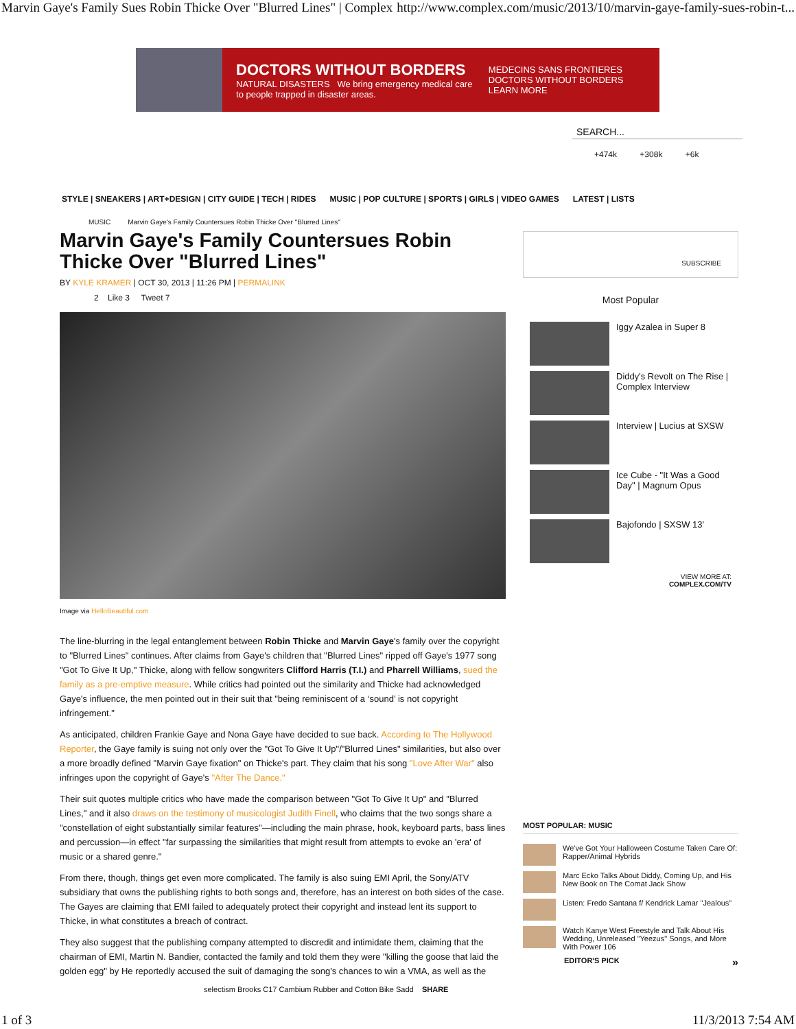Marvin Gaye's Family Sues Robin Thicke Over "Blurred Lines" | Complex http://www.complex.com/music/2013/10/marvin-gaye-family-sues-robin-t...
DOCTORS WITHOUT BORDERS
NATURAL DISASTERS We bring emergency medical care to people trapped in disaster areas.
MEDECINS SANS FRONTIERES DOCTORS WITHOUT BORDERS
LEARN MORE
SEARCH...
+474k +308k +6k
STYLE | SNEAKERS | ART+DESIGN | CITY GUIDE | TECH | RIDES MUSIC | POP CULTURE | SPORTS | GIRLS | VIDEO GAMES LATEST | LISTS
MUSIC Marvin Gaye's Family Countersues Robin Thicke Over "Blurred Lines"
Marvin Gaye's Family Countersues Robin Thicke Over "Blurred Lines"
BY KYLE KRAMER | OCT 30, 2013 | 11:26 PM | PERMALINK
2 Like 3 Tweet 7
Image via HelloBeautiful.com
The line-blurring in the legal entanglement between Robin Thicke and Marvin Gaye's family over the copyright to "Blurred Lines" continues. After claims from Gaye's children that "Blurred Lines" ripped off Gaye's 1977 song "Got To Give It Up," Thicke, along with fellow songwriters Clifford Harris (T.I.) and Pharrell Williams, sued the family as a pre-emptive measure. While critics had pointed out the similarity and Thicke had acknowledged Gaye's influence, the men pointed out in their suit that "being reminiscent of a ‘sound’ is not copyright infringement."
As anticipated, children Frankie Gaye and Nona Gaye have decided to sue back. According to The Hollywood Reporter, the Gaye family is suing not only over the "Got To Give It Up"/"Blurred Lines" similarities, but also over a more broadly defined "Marvin Gaye fixation" on Thicke's part. They claim that his song "Love After War" also infringes upon the copyright of Gaye's "After The Dance."
Their suit quotes multiple critics who have made the comparison between "Got To Give It Up" and "Blurred Lines," and it also draws on the testimony of musicologist Judith Finell, who claims that the two songs share a "constellation of eight substantially similar features"—including the main phrase, hook, keyboard parts, bass lines and percussion—in effect "far surpassing the similarities that might result from attempts to evoke an 'era' of music or a shared genre."
From there, though, things get even more complicated. The family is also suing EMI April, the Sony/ATV subsidiary that owns the publishing rights to both songs and, therefore, has an interest on both sides of the case. The Gayes are claiming that EMI failed to adequately protect their copyright and instead lent its support to Thicke, in what constitutes a breach of contract.
They also suggest that the publishing company attempted to discredit and intimidate them, claiming that the chairman of EMI, Martin N. Bandier, contacted the family and told them they were "killing the goose that laid the golden egg" by He reportedly accused the suit of damaging the song's chances to win a VMA, as well as the
selectism Brooks C17 Cambium Rubber and Cotton Bike Sadd SHARE
SUBSCRIBE
Most Popular
Iggy Azalea in Super 8
Diddy's Revolt on The Rise | Complex Interview
Interview | Lucius at SXSW
Ice Cube - "It Was a Good Day" | Magnum Opus
Bajofondo | SXSW 13'
VIEW MORE AT:
COMPLEX.COM/TV
MOST POPULAR: MUSIC
We've Got Your Halloween Costume Taken Care Of: Rapper/Animal Hybrids
Marc Ecko Talks About Diddy, Coming Up, and His New Book on The Comat Jack Show
Listen: Fredo Santana f/ Kendrick Lamar "Jealous"
Watch Kanye West Freestyle and Talk About His Wedding, Unreleased "Yeezus" Songs, and More With Power 106
EDITOR'S PICK »
1 of 3 11/3/2013 7:54 AM